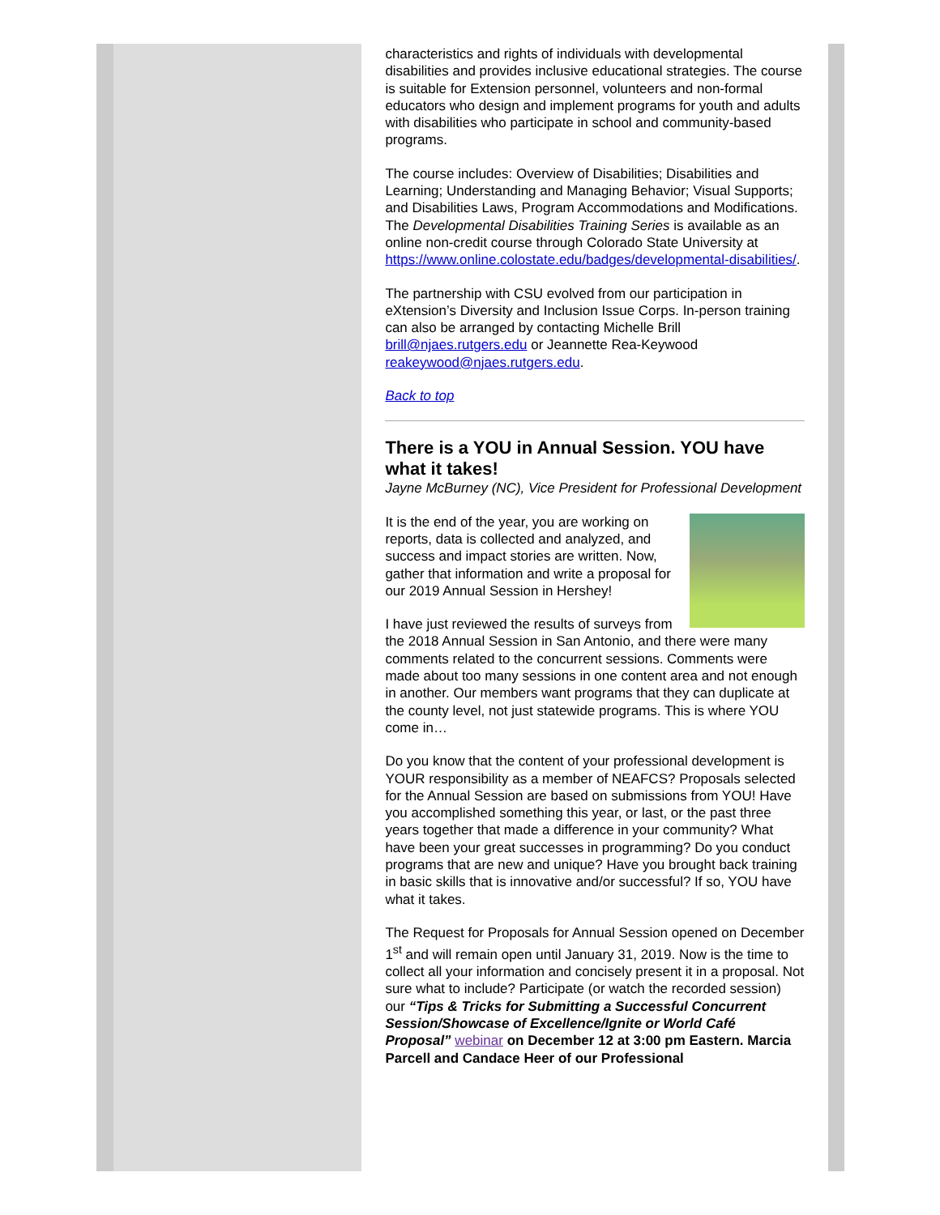characteristics and rights of individuals with developmental disabilities and provides inclusive educational strategies. The course is suitable for Extension personnel, volunteers and non-formal educators who design and implement programs for youth and adults with disabilities who participate in school and community-based programs.
The course includes: Overview of Disabilities; Disabilities and Learning; Understanding and Managing Behavior; Visual Supports; and Disabilities Laws, Program Accommodations and Modifications. The Developmental Disabilities Training Series is available as an online non-credit course through Colorado State University at https://www.online.colostate.edu/badges/developmental-disabilities/.
The partnership with CSU evolved from our participation in eXtension’s Diversity and Inclusion Issue Corps. In-person training can also be arranged by contacting Michelle Brill brill@njaes.rutgers.edu or Jeannette Rea-Keywood reakeywood@njaes.rutgers.edu.
Back to top
There is a YOU in Annual Session. YOU have what it takes!
Jayne McBurney (NC), Vice President for Professional Development
It is the end of the year, you are working on reports, data is collected and analyzed, and success and impact stories are written. Now, gather that information and write a proposal for our 2019 Annual Session in Hershey!
I have just reviewed the results of surveys from the 2018 Annual Session in San Antonio, and there were many comments related to the concurrent sessions. Comments were made about too many sessions in one content area and not enough in another. Our members want programs that they can duplicate at the county level, not just statewide programs. This is where YOU come in…
Do you know that the content of your professional development is YOUR responsibility as a member of NEAFCS? Proposals selected for the Annual Session are based on submissions from YOU! Have you accomplished something this year, or last, or the past three years together that made a difference in your community? What have been your great successes in programming? Do you conduct programs that are new and unique? Have you brought back training in basic skills that is innovative and/or successful? If so, YOU have what it takes.
The Request for Proposals for Annual Session opened on December 1<sup>st</sup> and will remain open until January 31, 2019. Now is the time to collect all your information and concisely present it in a proposal. Not sure what to include? Participate (or watch the recorded session) our “Tips & Tricks for Submitting a Successful Concurrent Session/Showcase of Excellence/Ignite or World Café Proposal” webinar on December 12 at 3:00 pm Eastern. Marcia Parcell and Candace Heer of our Professional